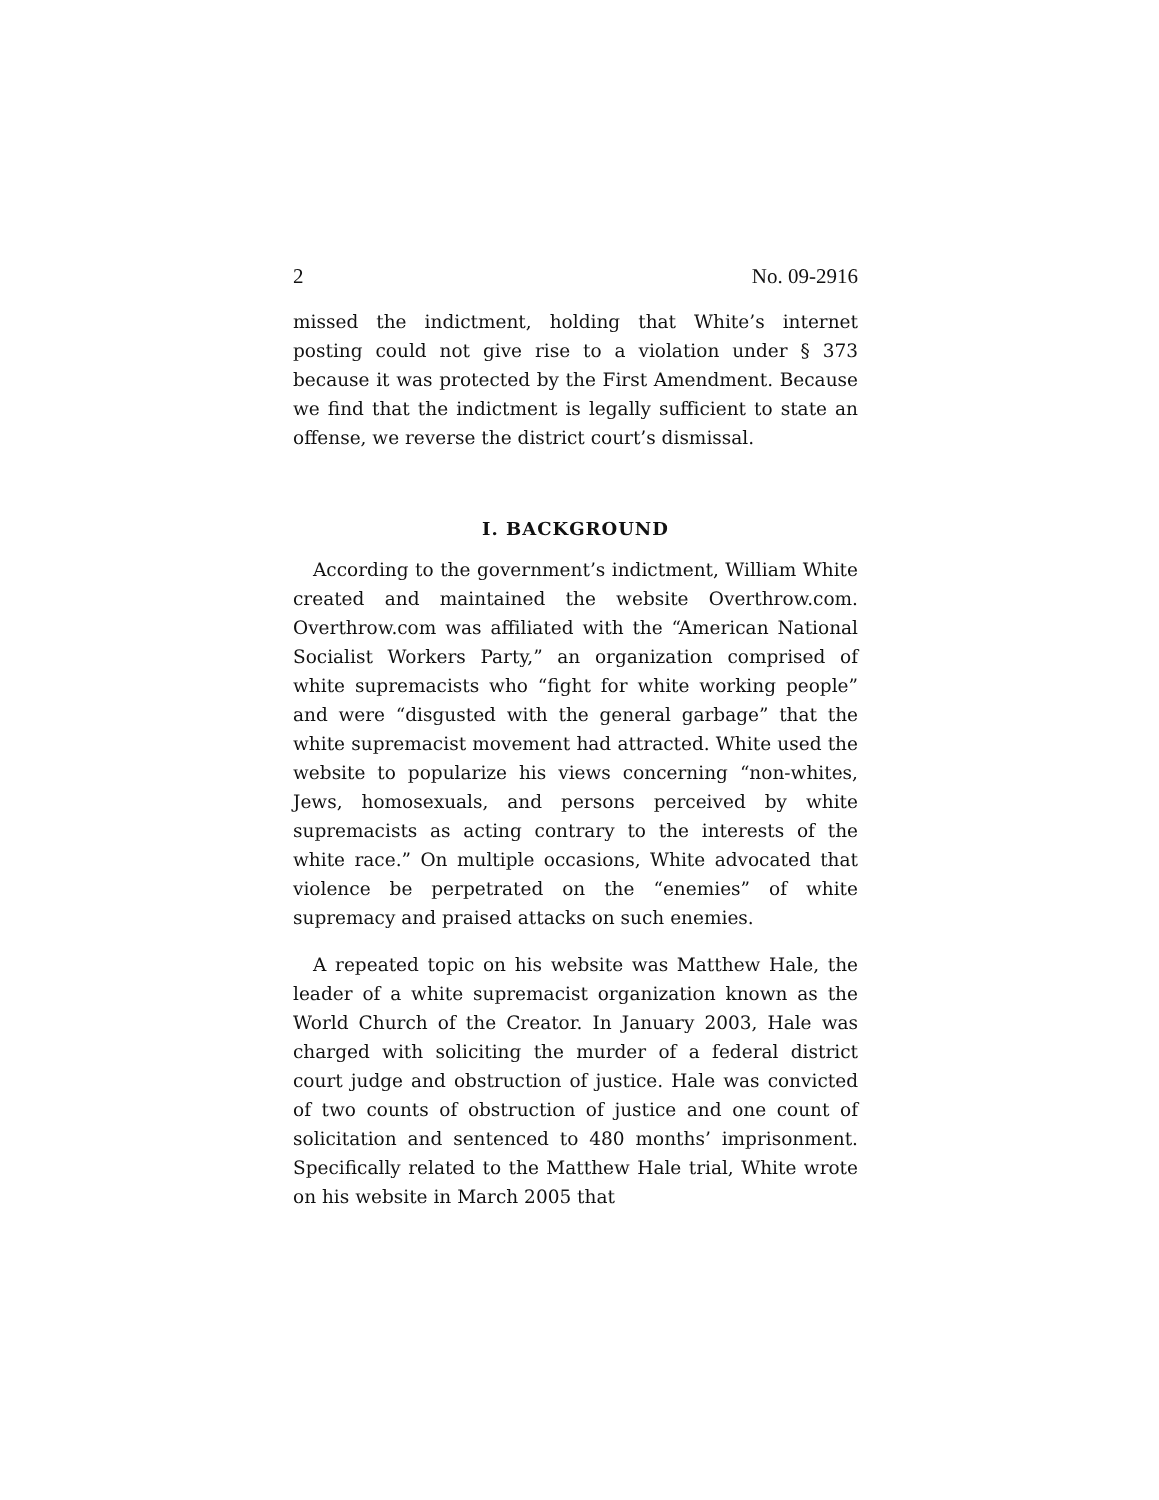2 No. 09-2916
missed the indictment, holding that White’s internet posting could not give rise to a violation under § 373 because it was protected by the First Amendment. Because we find that the indictment is legally sufficient to state an offense, we reverse the district court’s dismissal.
I. BACKGROUND
According to the government’s indictment, William White created and maintained the website Overthrow.com. Overthrow.com was affiliated with the “American National Socialist Workers Party,” an organization comprised of white supremacists who “fight for white working people” and were “disgusted with the general garbage” that the white supremacist movement had attracted. White used the website to popularize his views concerning “non-whites, Jews, homosexuals, and persons perceived by white supremacists as acting contrary to the interests of the white race.” On multiple occasions, White advocated that violence be perpetrated on the “enemies” of white supremacy and praised attacks on such enemies.
A repeated topic on his website was Matthew Hale, the leader of a white supremacist organization known as the World Church of the Creator. In January 2003, Hale was charged with soliciting the murder of a federal district court judge and obstruction of justice. Hale was convicted of two counts of obstruction of justice and one count of solicitation and sentenced to 480 months’ imprisonment. Specifically related to the Matthew Hale trial, White wrote on his website in March 2005 that